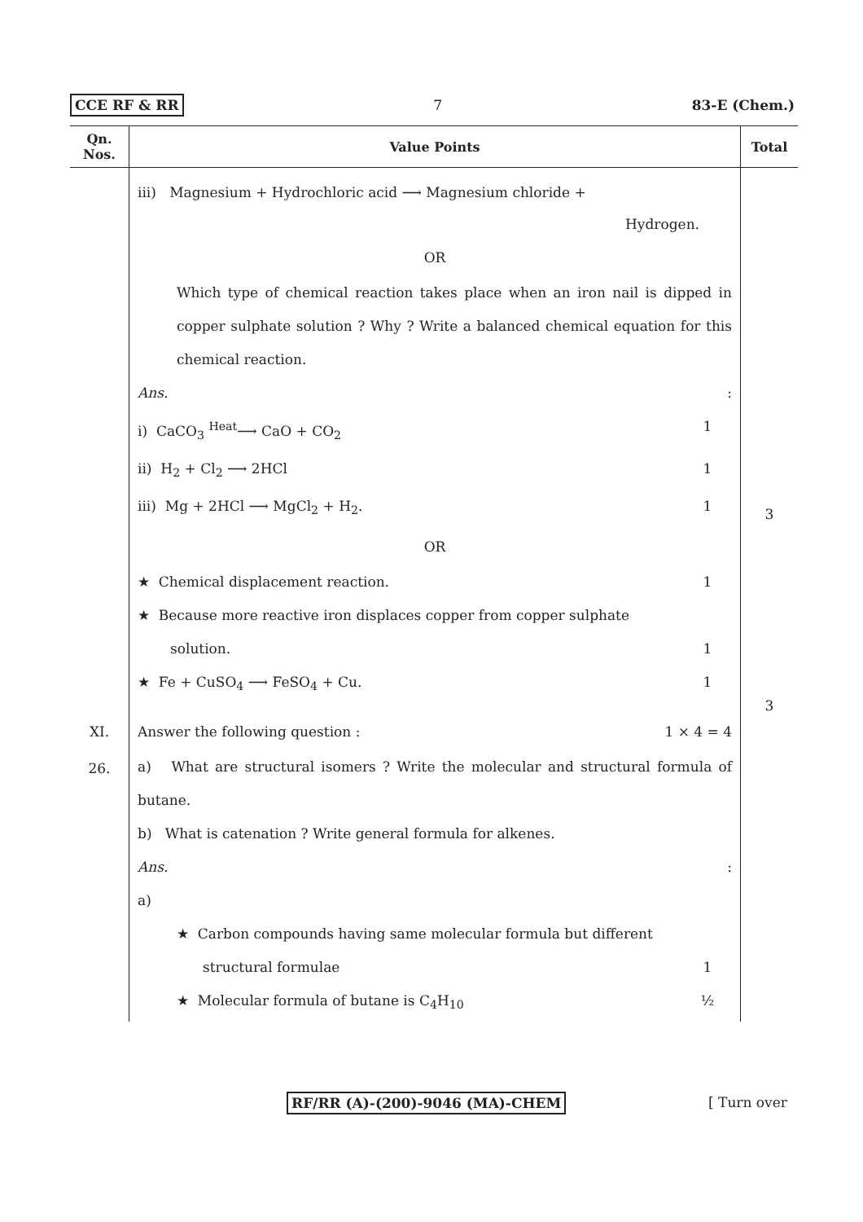CCE RF & RR 7 83-E (Chem.)
| Qn. Nos. | Value Points | Total |
| --- | --- | --- |
| | iii) Magnesium + Hydrochloric acid ⟶ Magnesium chloride + Hydrogen. OR Which type of chemical reaction takes place when an iron nail is dipped in copper sulphate solution ? Why ? Write a balanced chemical equation for this chemical reaction. Ans. : i) CaCO<sub>3</sub> <sup>Heat</sup>⟶ CaO + CO<sub>2</sub> 1 ii) H<sub>2</sub> + Cl<sub>2</sub> ⟶ 2HCl 1 iii) Mg + 2HCl ⟶ MgCl<sub>2</sub> + H<sub>2</sub>. 1 OR ★ Chemical displacement reaction. 1 ★ Because more reactive iron displaces copper from copper sulphate solution. 1 ★ Fe + CuSO<sub>4</sub> ⟶ FeSO<sub>4</sub> + Cu. 1 | 3 3 |
| XI. 26. | Answer the following question : 1 × 4 = 4 a) What are structural isomers ? Write the molecular and structural formula of butane. b) What is catenation ? Write general formula for alkenes. Ans. : a) ★ Carbon compounds having same molecular formula but different structural formulae 1 ★ Molecular formula of butane is C<sub>4</sub>H<sub>10</sub> ½ | |
RF/RR (A)-(200)-9046 (MA)-CHEM [ Turn over